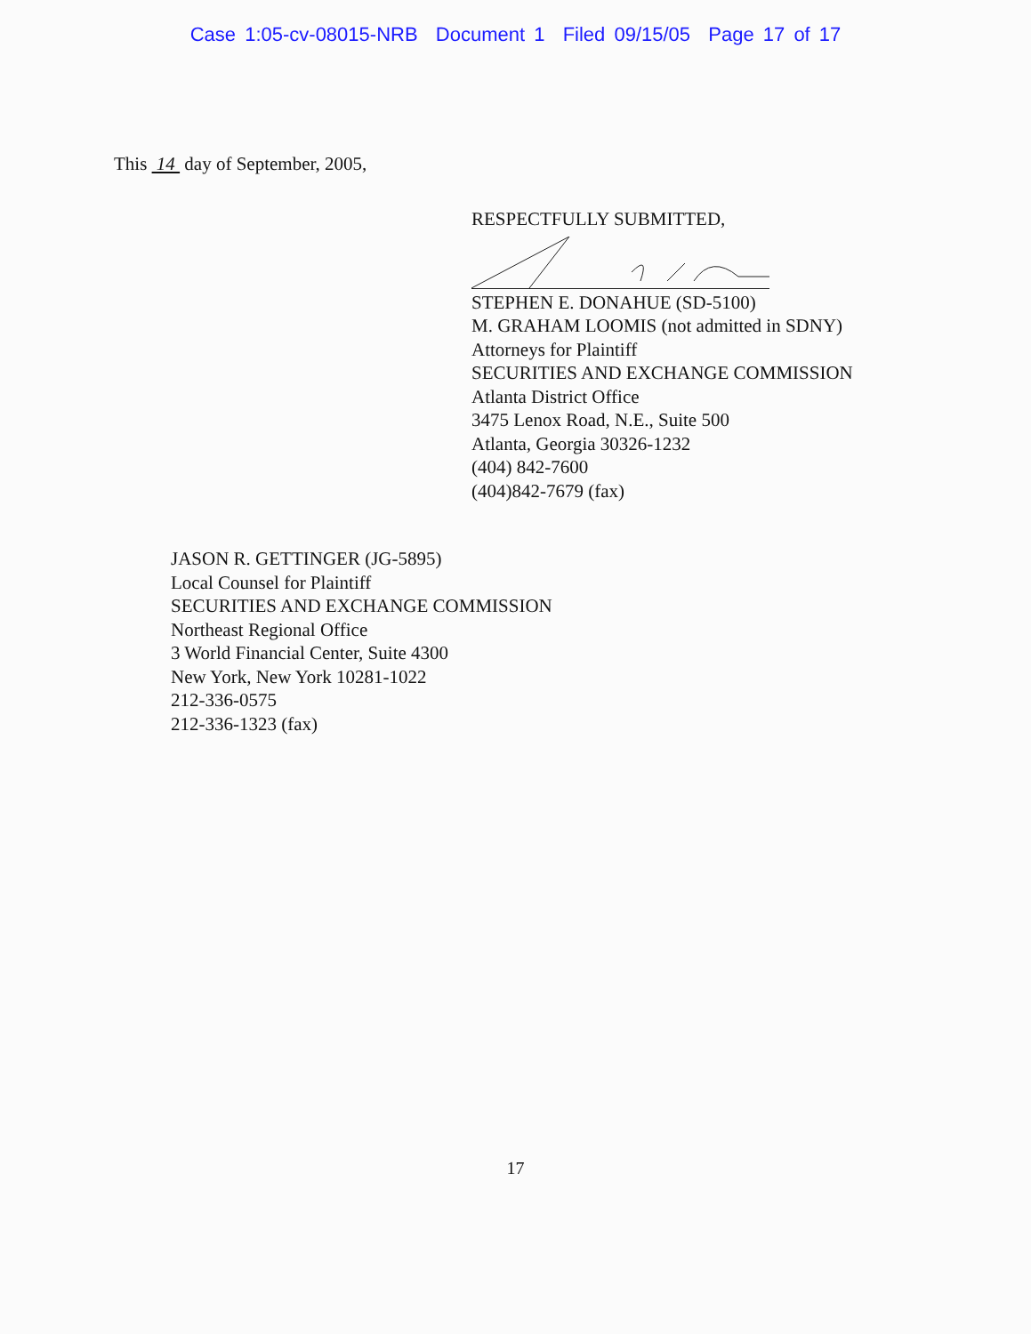Case 1:05-cv-08015-NRB Document 1 Filed 09/15/05 Page 17 of 17
This 14 day of September, 2005,
RESPECTFULLY SUBMITTED,
STEPHEN E. DONAHUE (SD-5100)
M. GRAHAM LOOMIS (not admitted in SDNY)
Attorneys for Plaintiff
SECURITIES AND EXCHANGE COMMISSION
Atlanta District Office
3475 Lenox Road, N.E., Suite 500
Atlanta, Georgia 30326-1232
(404) 842-7600
(404)842-7679 (fax)
JASON R. GETTINGER (JG-5895)
Local Counsel for Plaintiff
SECURITIES AND EXCHANGE COMMISSION
Northeast Regional Office
3 World Financial Center, Suite 4300
New York, New York 10281-1022
212-336-0575
212-336-1323 (fax)
17